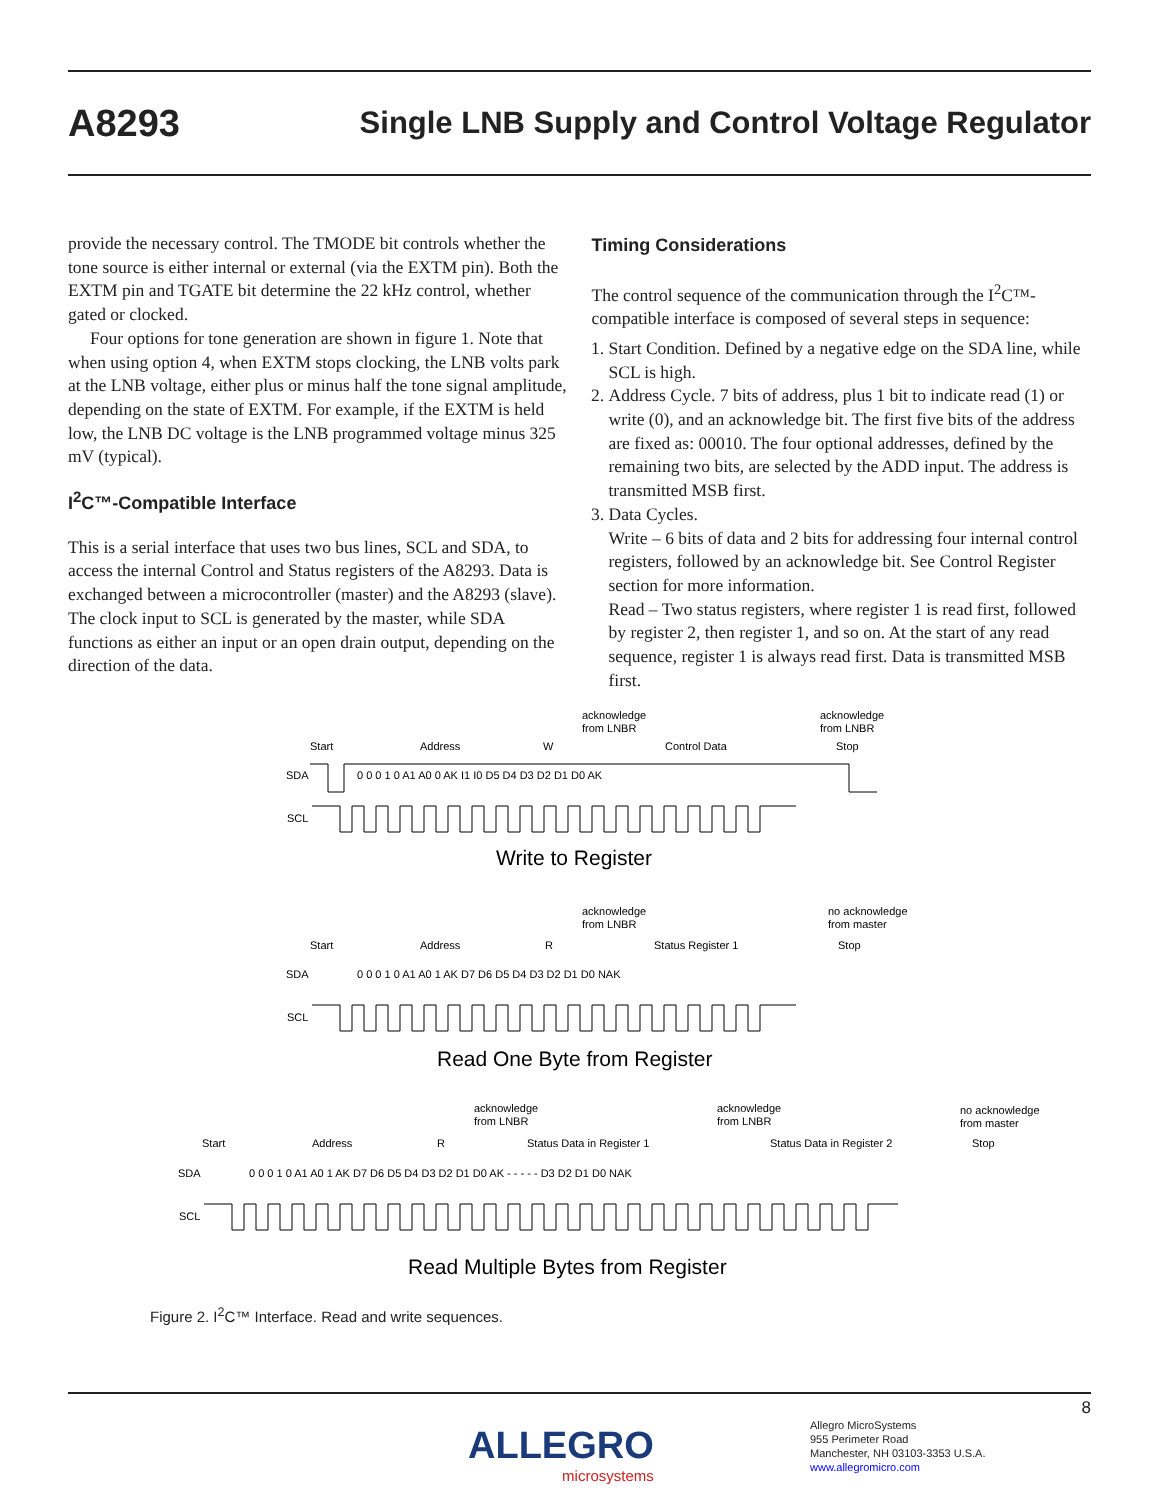A8293 Single LNB Supply and Control Voltage Regulator
provide the necessary control. The TMODE bit controls whether the tone source is either internal or external (via the EXTM pin). Both the EXTM pin and TGATE bit determine the 22 kHz control, whether gated or clocked.
Four options for tone generation are shown in figure 1. Note that when using option 4, when EXTM stops clocking, the LNB volts park at the LNB voltage, either plus or minus half the tone signal amplitude, depending on the state of EXTM. For example, if the EXTM is held low, the LNB DC voltage is the LNB programmed voltage minus 325 mV (typical).
I<sup>2</sup>C™-Compatible Interface
This is a serial interface that uses two bus lines, SCL and SDA, to access the internal Control and Status registers of the A8293. Data is exchanged between a microcontroller (master) and the A8293 (slave). The clock input to SCL is generated by the master, while SDA functions as either an input or an open drain output, depending on the direction of the data.
Timing Considerations
The control sequence of the communication through the I<sup>2</sup>C™-compatible interface is composed of several steps in sequence:
1. Start Condition. Defined by a negative edge on the SDA line, while SCL is high.
2. Address Cycle. 7 bits of address, plus 1 bit to indicate read (1) or write (0), and an acknowledge bit. The first five bits of the address are fixed as: 00010. The four optional addresses, defined by the remaining two bits, are selected by the ADD input. The address is transmitted MSB first.
3. Data Cycles.
Write – 6 bits of data and 2 bits for addressing four internal control registers, followed by an acknowledge bit. See Control Register section for more information.
Read – Two status registers, where register 1 is read first, followed by register 2, then register 1, and so on. At the start of any read sequence, register 1 is always read first. Data is transmitted MSB first.
acknowledge
from LNBR
acknowledge
from LNBR
Start
Address
W
Control Data
Stop
SDA
0 0 0 1 0 A1 A0 0 AK I1 I0 D5 D4 D3 D2 D1 D0 AK
SCL
Write to Register
acknowledge
from LNBR
no acknowledge
from master
Start
Address
R
Status Register 1
Stop
SDA
0 0 0 1 0 A1 A0 1 AK D7 D6 D5 D4 D3 D2 D1 D0 NAK
SCL
Read One Byte from Register
acknowledge
from LNBR
acknowledge
from LNBR
no acknowledge
from master
Start
Address
R
Status Data in Register 1
Status Data in Register 2
Stop
SDA
0 0 0 1 0 A1 A0 1 AK D7 D6 D5 D4 D3 D2 D1 D0 AK - - - - - D3 D2 D1 D0 NAK
SCL
Read Multiple Bytes from Register
Figure 2. I<sup>2</sup>C™ Interface. Read and write sequences.
8
ALLEGRO
microsystems
Allegro MicroSystems
955 Perimeter Road
Manchester, NH 03103-3353 U.S.A.
www.allegromicro.com